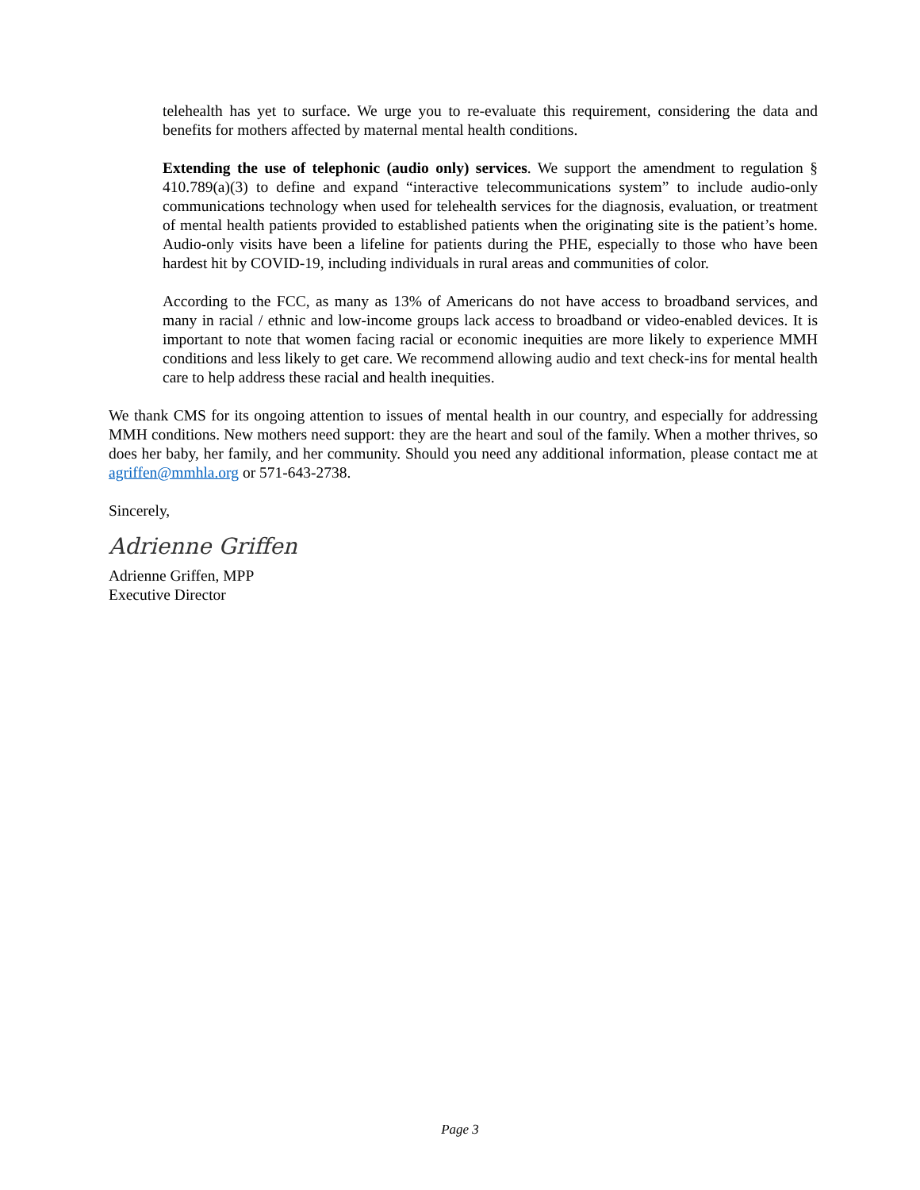telehealth has yet to surface. We urge you to re-evaluate this requirement, considering the data and benefits for mothers affected by maternal mental health conditions.
Extending the use of telephonic (audio only) services. We support the amendment to regulation § 410.789(a)(3) to define and expand “interactive telecommunications system” to include audio-only communications technology when used for telehealth services for the diagnosis, evaluation, or treatment of mental health patients provided to established patients when the originating site is the patient’s home. Audio-only visits have been a lifeline for patients during the PHE, especially to those who have been hardest hit by COVID-19, including individuals in rural areas and communities of color.
According to the FCC, as many as 13% of Americans do not have access to broadband services, and many in racial / ethnic and low-income groups lack access to broadband or video-enabled devices. It is important to note that women facing racial or economic inequities are more likely to experience MMH conditions and less likely to get care. We recommend allowing audio and text check-ins for mental health care to help address these racial and health inequities.
We thank CMS for its ongoing attention to issues of mental health in our country, and especially for addressing MMH conditions. New mothers need support: they are the heart and soul of the family. When a mother thrives, so does her baby, her family, and her community. Should you need any additional information, please contact me at agriffen@mmhla.org or 571-643-2738.
Sincerely,
Adrienne Griffen
Adrienne Griffen, MPP
Executive Director
Page 3